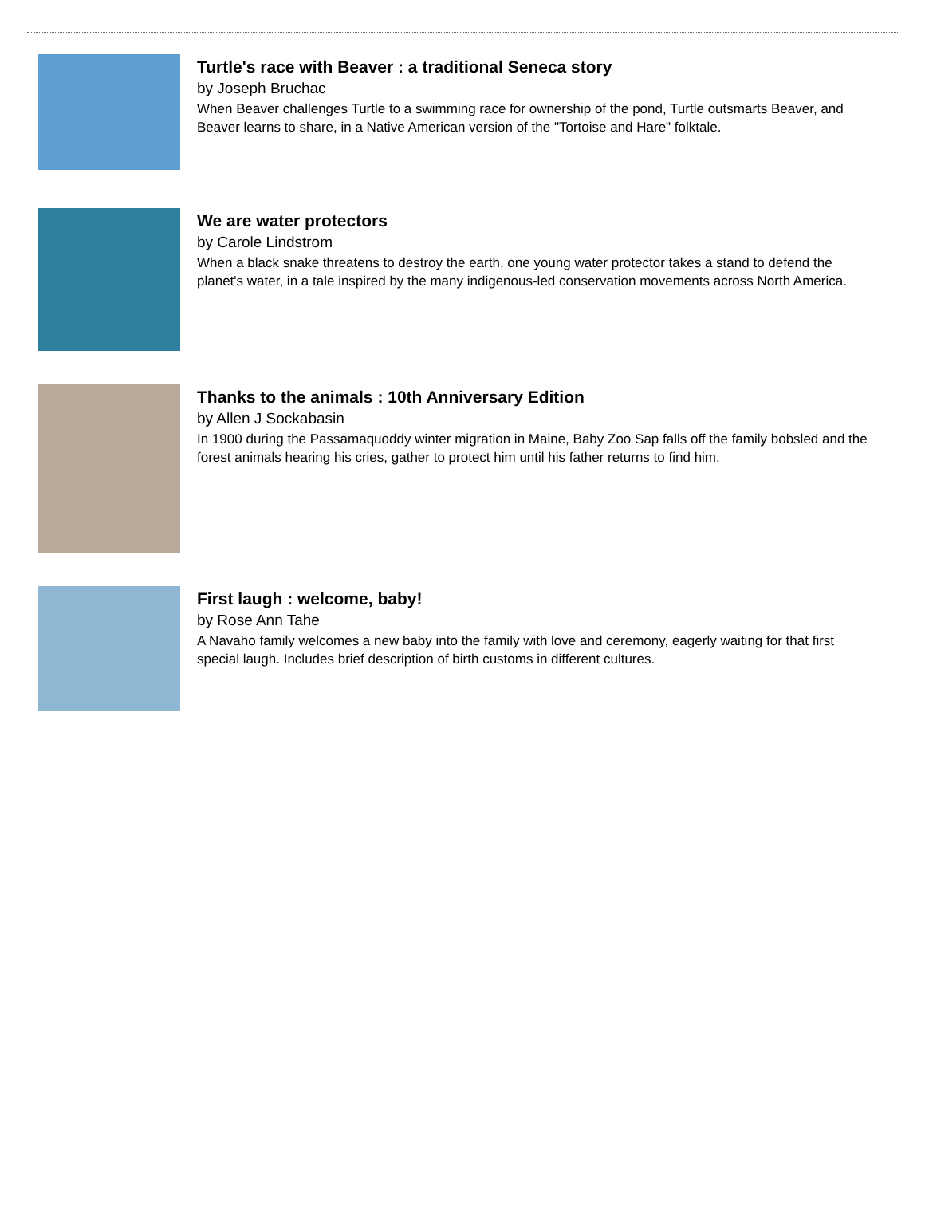Turtle's race with Beaver : a traditional Seneca story
by Joseph Bruchac
When Beaver challenges Turtle to a swimming race for ownership of the pond, Turtle outsmarts Beaver, and Beaver learns to share, in a Native American version of the "Tortoise and Hare" folktale.
We are water protectors
by Carole Lindstrom
When a black snake threatens to destroy the earth, one young water protector takes a stand to defend the planet's water, in a tale inspired by the many indigenous-led conservation movements across North America.
Thanks to the animals : 10th Anniversary Edition
by Allen J Sockabasin
In 1900 during the Passamaquoddy winter migration in Maine, Baby Zoo Sap falls off the family bobsled and the forest animals hearing his cries, gather to protect him until his father returns to find him.
First laugh : welcome, baby!
by Rose Ann Tahe
A Navaho family welcomes a new baby into the family with love and ceremony, eagerly waiting for that first special laugh. Includes brief description of birth customs in different cultures.